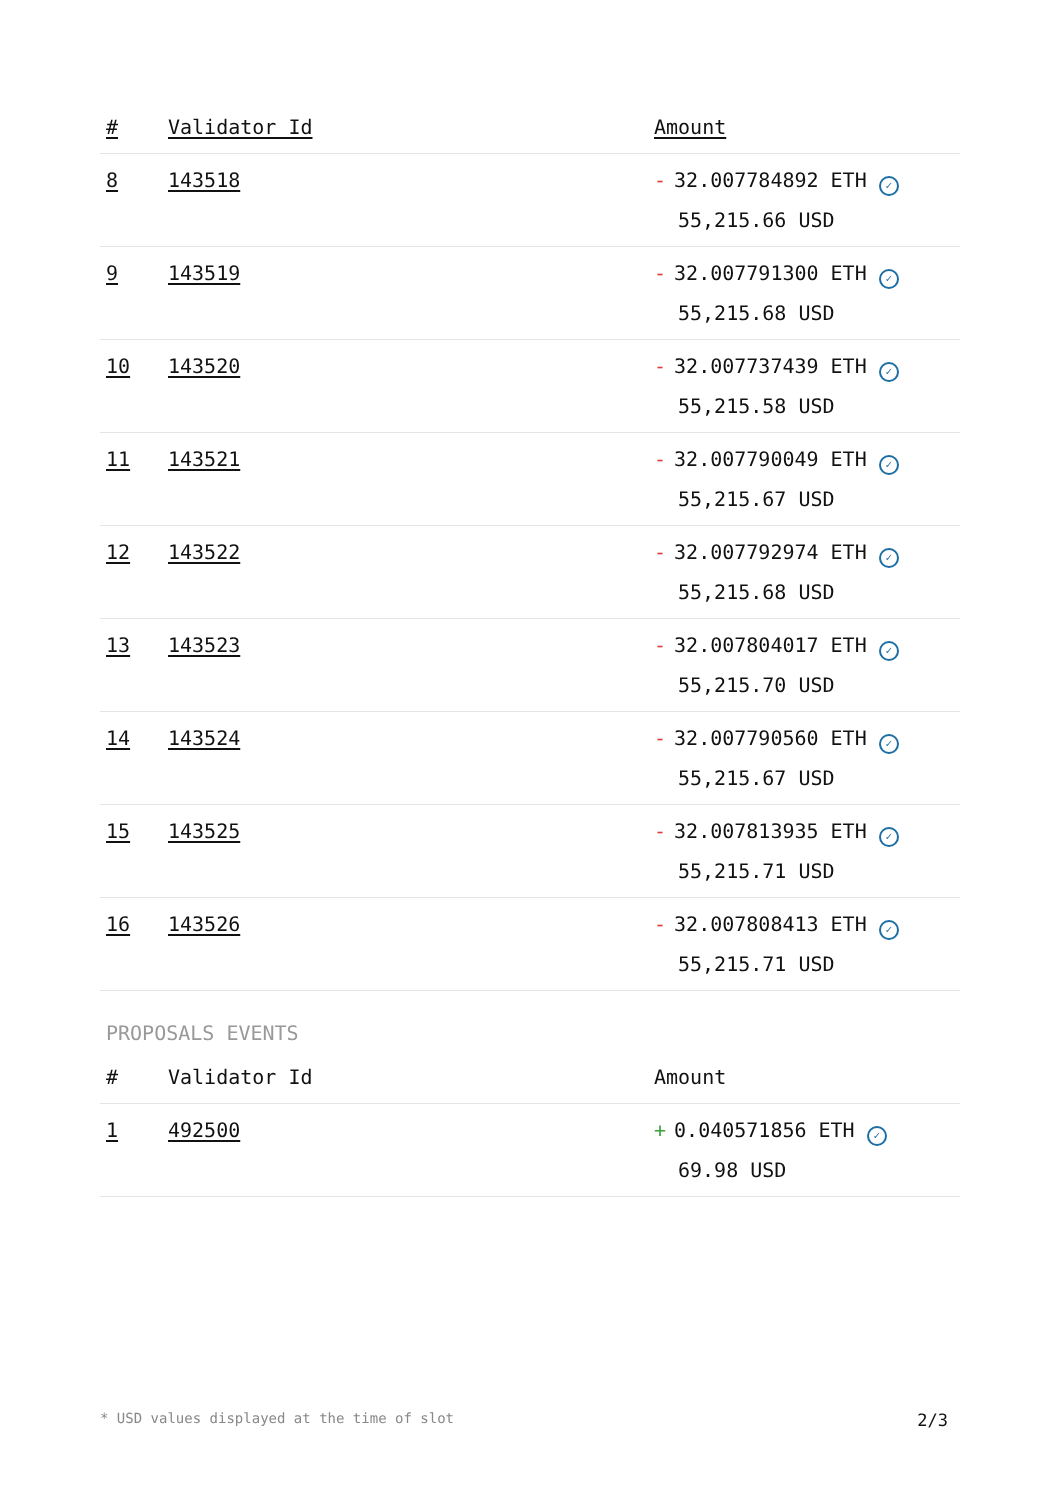| # | Validator Id | Amount |
| --- | --- | --- |
| 8 | 143518 | - 32.007784892 ETH ✓ 55,215.66 USD |
| 9 | 143519 | - 32.007791300 ETH ✓ 55,215.68 USD |
| 10 | 143520 | - 32.007737439 ETH ✓ 55,215.58 USD |
| 11 | 143521 | - 32.007790049 ETH ✓ 55,215.67 USD |
| 12 | 143522 | - 32.007792974 ETH ✓ 55,215.68 USD |
| 13 | 143523 | - 32.007804017 ETH ✓ 55,215.70 USD |
| 14 | 143524 | - 32.007790560 ETH ✓ 55,215.67 USD |
| 15 | 143525 | - 32.007813935 ETH ✓ 55,215.71 USD |
| 16 | 143526 | - 32.007808413 ETH ✓ 55,215.71 USD |
PROPOSALS EVENTS
| # | Validator Id | Amount |
| --- | --- | --- |
| 1 | 492500 | + 0.040571856 ETH ✓ 69.98 USD |
* USD values displayed at the time of slot 2/3